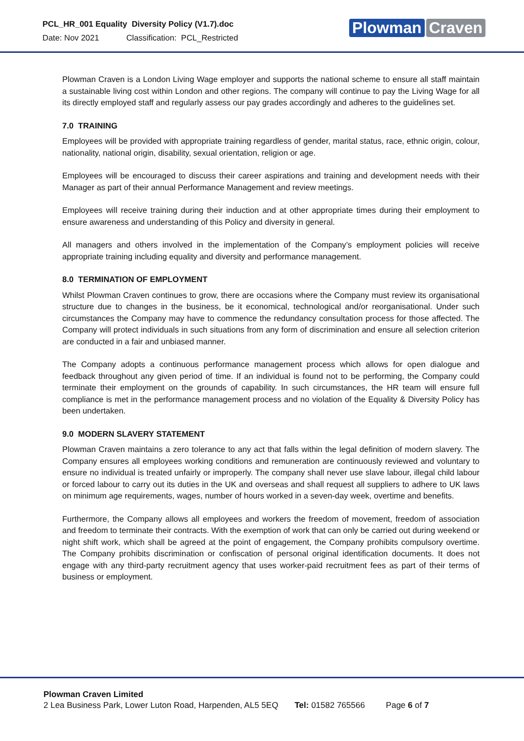PCL_HR_001 Equality Diversity Policy (V1.7).doc
Date: Nov 2021 Classification: PCL_Restricted
Plowman Craven
Plowman Craven is a London Living Wage employer and supports the national scheme to ensure all staff maintain a sustainable living cost within London and other regions. The company will continue to pay the Living Wage for all its directly employed staff and regularly assess our pay grades accordingly and adheres to the guidelines set.
7.0 TRAINING
Employees will be provided with appropriate training regardless of gender, marital status, race, ethnic origin, colour, nationality, national origin, disability, sexual orientation, religion or age.
Employees will be encouraged to discuss their career aspirations and training and development needs with their Manager as part of their annual Performance Management and review meetings.
Employees will receive training during their induction and at other appropriate times during their employment to ensure awareness and understanding of this Policy and diversity in general.
All managers and others involved in the implementation of the Company’s employment policies will receive appropriate training including equality and diversity and performance management.
8.0 TERMINATION OF EMPLOYMENT
Whilst Plowman Craven continues to grow, there are occasions where the Company must review its organisational structure due to changes in the business, be it economical, technological and/or reorganisational. Under such circumstances the Company may have to commence the redundancy consultation process for those affected. The Company will protect individuals in such situations from any form of discrimination and ensure all selection criterion are conducted in a fair and unbiased manner.
The Company adopts a continuous performance management process which allows for open dialogue and feedback throughout any given period of time. If an individual is found not to be performing, the Company could terminate their employment on the grounds of capability. In such circumstances, the HR team will ensure full compliance is met in the performance management process and no violation of the Equality & Diversity Policy has been undertaken.
9.0 MODERN SLAVERY STATEMENT
Plowman Craven maintains a zero tolerance to any act that falls within the legal definition of modern slavery. The Company ensures all employees working conditions and remuneration are continuously reviewed and voluntary to ensure no individual is treated unfairly or improperly. The company shall never use slave labour, illegal child labour or forced labour to carry out its duties in the UK and overseas and shall request all suppliers to adhere to UK laws on minimum age requirements, wages, number of hours worked in a seven-day week, overtime and benefits.
Furthermore, the Company allows all employees and workers the freedom of movement, freedom of association and freedom to terminate their contracts. With the exemption of work that can only be carried out during weekend or night shift work, which shall be agreed at the point of engagement, the Company prohibits compulsory overtime. The Company prohibits discrimination or confiscation of personal original identification documents. It does not engage with any third-party recruitment agency that uses worker-paid recruitment fees as part of their terms of business or employment.
Plowman Craven Limited
2 Lea Business Park, Lower Luton Road, Harpenden, AL5 5EQ Tel: 01582 765566 Page 6 of 7